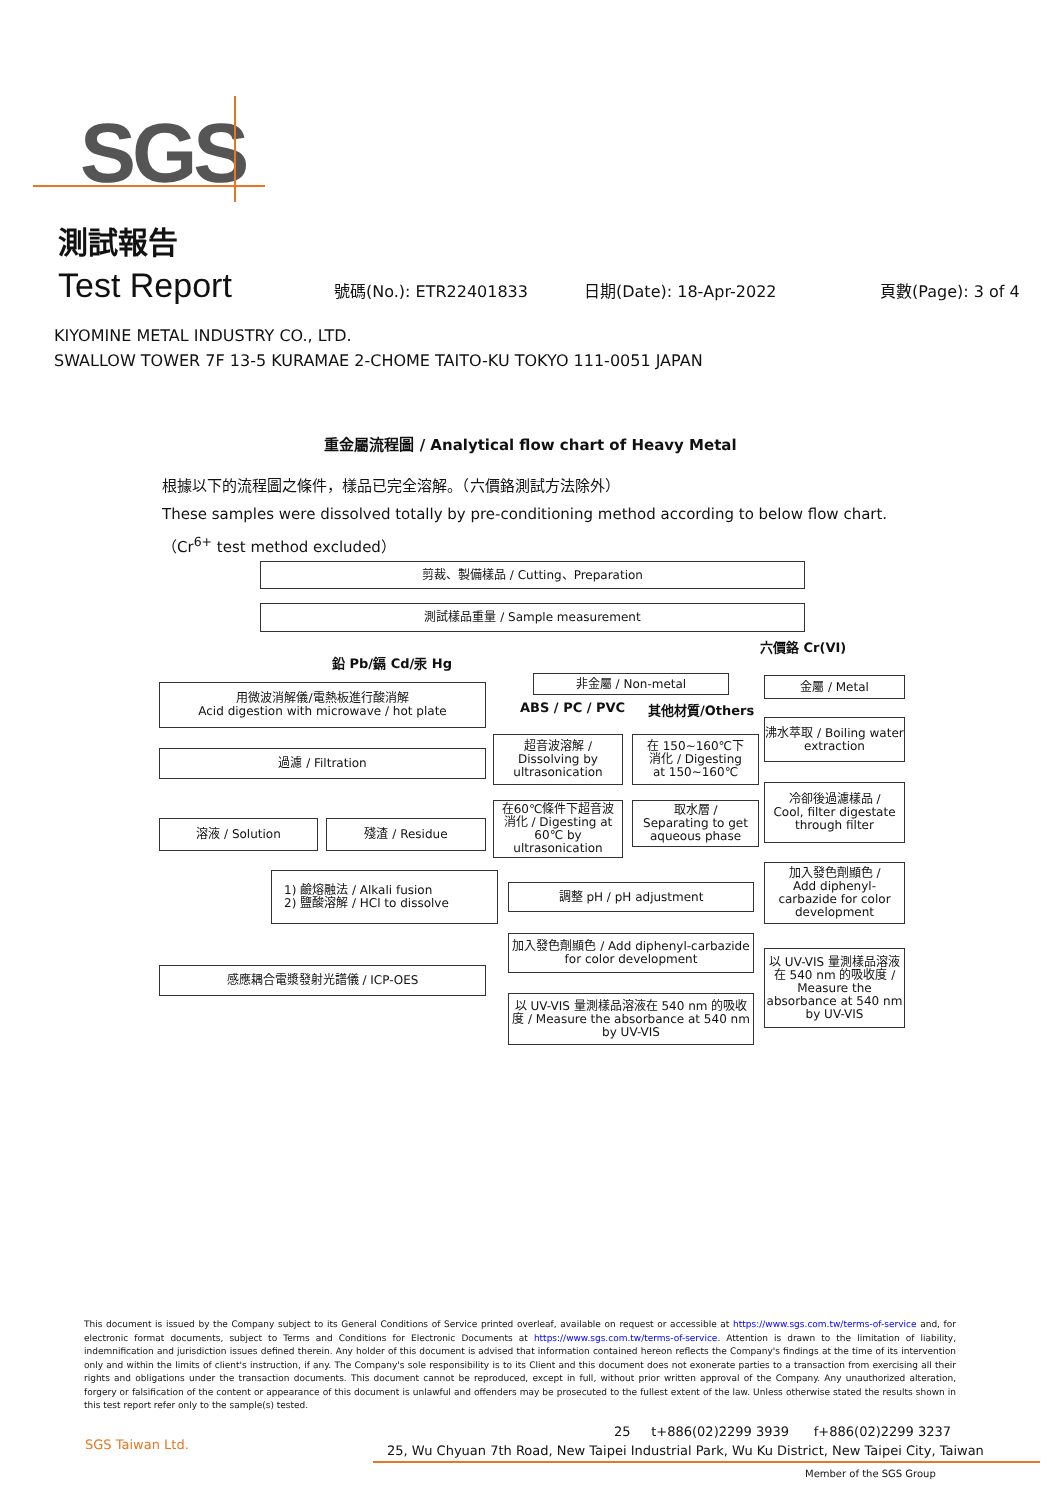SGS
測試報告
Test Report
號碼(No.): ETR22401833 日期(Date): 18-Apr-2022 頁數(Page): 3 of 4
KIYOMINE METAL INDUSTRY CO., LTD.
SWALLOW TOWER 7F 13-5 KURAMAE 2-CHOME TAITO-KU TOKYO 111-0051 JAPAN
重金屬流程圖 / Analytical flow chart of Heavy Metal
根據以下的流程圖之條件，樣品已完全溶解。（六價鉻測試方法除外）
These samples were dissolved totally by pre-conditioning method according to below flow chart.
（Cr<sup>6+</sup> test method excluded）
剪裁、製備樣品 / Cutting、Preparation
測試樣品重量 / Sample measurement
六價鉻 Cr(VI)
鉛 Pb/鎘 Cd/汞 Hg
非金屬 / Non-metal 金屬 / Metal
用微波消解儀/電熱板進行酸消解
Acid digestion with microwave / hot plate
ABS / PC / PVC 其他材質/Others
沸水萃取 / Boiling water extraction
超音波溶解 /
Dissolving by
ultrasonication
在 150~160℃下
消化 / Digesting
at 150~160℃
過濾 / Filtration
冷卻後過濾樣品 /
Cool, filter digestate through filter
在60℃條件下超音波
消化 / Digesting at 60℃ by ultrasonication
取水層 /
Separating to get aqueous phase
溶液 / Solution 殘渣 / Residue
加入發色劑顯色 /
Add diphenyl-carbazide for color development
1) 鹼熔融法 / Alkali fusion
2) 鹽酸溶解 / HCl to dissolve
調整 pH / pH adjustment
加入發色劑顯色 / Add diphenyl-carbazide for color development
以 UV-VIS 量測樣品溶液在 540 nm 的吸收度 / Measure the absorbance at 540 nm by UV-VIS
感應耦合電漿發射光譜儀 / ICP-OES
以 UV-VIS 量測樣品溶液在 540 nm 的吸收度 / Measure the absorbance at 540 nm by UV-VIS
This document is issued by the Company subject to its General Conditions of Service printed overleaf, available on request or accessible at https://www.sgs.com.tw/terms-of-service and, for electronic format documents, subject to Terms and Conditions for Electronic Documents at https://www.sgs.com.tw/terms-of-service. Attention is drawn to the limitation of liability, indemnification and jurisdiction issues defined therein. Any holder of this document is advised that information contained hereon reflects the Company's findings at the time of its intervention only and within the limits of client's instruction, if any. The Company's sole responsibility is to its Client and this document does not exonerate parties to a transaction from exercising all their rights and obligations under the transaction documents. This document cannot be reproduced, except in full, without prior written approval of the Company. Any unauthorized alteration, forgery or falsification of the content or appearance of this document is unlawful and offenders may be prosecuted to the fullest extent of the law. Unless otherwise stated the results shown in this test report refer only to the sample(s) tested.
SGS Taiwan Ltd.
25 t+886(02)2299 3939 f+886(02)2299 3237
25, Wu Chyuan 7th Road, New Taipei Industrial Park, Wu Ku District, New Taipei City, Taiwan
Member of the SGS Group